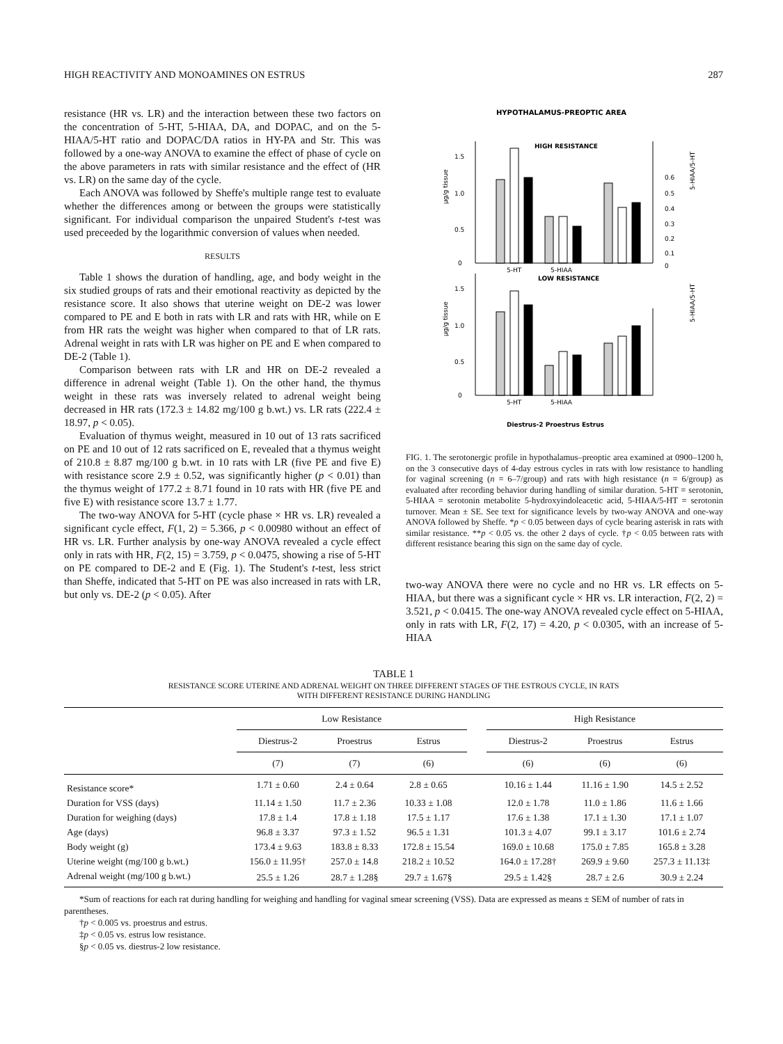HIGH REACTIVITY AND MONOAMINES ON ESTRUS 287
resistance (HR vs. LR) and the interaction between these two factors on the concentration of 5-HT, 5-HIAA, DA, and DOPAC, and on the 5-HIAA/5-HT ratio and DOPAC/DA ratios in HY-PA and Str. This was followed by a one-way ANOVA to examine the effect of phase of cycle on the above parameters in rats with similar resistance and the effect of (HR vs. LR) on the same day of the cycle.
Each ANOVA was followed by Sheffe's multiple range test to evaluate whether the differences among or between the groups were statistically significant. For individual comparison the unpaired Student's t-test was used preceeded by the logarithmic conversion of values when needed.
RESULTS
Table 1 shows the duration of handling, age, and body weight in the six studied groups of rats and their emotional reactivity as depicted by the resistance score. It also shows that uterine weight on DE-2 was lower compared to PE and E both in rats with LR and rats with HR, while on E from HR rats the weight was higher when compared to that of LR rats. Adrenal weight in rats with LR was higher on PE and E when compared to DE-2 (Table 1).
Comparison between rats with LR and HR on DE-2 revealed a difference in adrenal weight (Table 1). On the other hand, the thymus weight in these rats was inversely related to adrenal weight being decreased in HR rats (172.3 ± 14.82 mg/100 g b.wt.) vs. LR rats (222.4 ± 18.97, p < 0.05).
Evaluation of thymus weight, measured in 10 out of 13 rats sacrificed on PE and 10 out of 12 rats sacrificed on E, revealed that a thymus weight of 210.8 ± 8.87 mg/100 g b.wt. in 10 rats with LR (five PE and five E) with resistance score 2.9 ± 0.52, was significantly higher (p < 0.01) than the thymus weight of 177.2 ± 8.71 found in 10 rats with HR (five PE and five E) with resistance score 13.7 ± 1.77.
The two-way ANOVA for 5-HT (cycle phase × HR vs. LR) revealed a significant cycle effect, F(1, 2) = 5.366, p < 0.00980 without an effect of HR vs. LR. Further analysis by one-way ANOVA revealed a cycle effect only in rats with HR, F(2, 15) = 3.759, p < 0.0475, showing a rise of 5-HT on PE compared to DE-2 and E (Fig. 1). The Student's t-test, less strict than Sheffe, indicated that 5-HT on PE was also increased in rats with LR, but only vs. DE-2 (p < 0.05). After
HYPOTHALAMUS-PREOPTIC AREA
HIGH RESISTANCE
LOW RESISTANCE
1.5
1.0
0.5
0
1.5
1.0
0.5
0
0.6
0.5
0.4
0.3
0.2
0.1
0
5-HT
5-HIAA
5-HT
5-HIAA
µg/g tissue
µg/g tissue
5-HIAA/5-HT
5-HIAA/5-HT
Diestrus-2 Proestrus Estrus
FIG. 1. The serotonergic profile in hypothalamus–preoptic area examined at 0900–1200 h, on the 3 consecutive days of 4-day estrous cycles in rats with low resistance to handling for vaginal screening (n = 6–7/group) and rats with high resistance (n = 6/group) as evaluated after recording behavior during handling of similar duration. 5-HT = serotonin, 5-HIAA = serotonin metabolite 5-hydroxyindoleacetic acid, 5-HIAA/5-HT = serotonin turnover. Mean ± SE. See text for significance levels by two-way ANOVA and one-way ANOVA followed by Sheffe. *p < 0.05 between days of cycle bearing asterisk in rats with similar resistance. **p < 0.05 vs. the other 2 days of cycle. †p < 0.05 between rats with different resistance bearing this sign on the same day of cycle.
two-way ANOVA there were no cycle and no HR vs. LR effects on 5-HIAA, but there was a significant cycle × HR vs. LR interaction, F(2, 2) = 3.521, p < 0.0415. The one-way ANOVA revealed cycle effect on 5-HIAA, only in rats with LR, F(2, 17) = 4.20, p < 0.0305, with an increase of 5-HIAA
TABLE 1
RESISTANCE SCORE UTERINE AND ADRENAL WEIGHT ON THREE DIFFERENT STAGES OF THE ESTROUS CYCLE, IN RATS
WITH DIFFERENT RESISTANCE DURING HANDLING
| | Low Resistance | | | | High Resistance | | |
| --- | --- | --- | --- | --- | --- | --- | --- |
| | Diestrus-2 | Proestrus | Estrus | | Diestrus-2 | Proestrus | Estrus |
| | (7) | (7) | (6) | | (6) | (6) | (6) |
| Resistance score* | 1.71 ± 0.60 | 2.4 ± 0.64 | 2.8 ± 0.65 | | 10.16 ± 1.44 | 11.16 ± 1.90 | 14.5 ± 2.52 |
| Duration for VSS (days) | 11.14 ± 1.50 | 11.7 ± 2.36 | 10.33 ± 1.08 | | 12.0 ± 1.78 | 11.0 ± 1.86 | 11.6 ± 1.66 |
| Duration for weighing (days) | 17.8 ± 1.4 | 17.8 ± 1.18 | 17.5 ± 1.17 | | 17.6 ± 1.38 | 17.1 ± 1.30 | 17.1 ± 1.07 |
| Age (days) | 96.8 ± 3.37 | 97.3 ± 1.52 | 96.5 ± 1.31 | | 101.3 ± 4.07 | 99.1 ± 3.17 | 101.6 ± 2.74 |
| Body weight (g) | 173.4 ± 9.63 | 183.8 ± 8.33 | 172.8 ± 15.54 | | 169.0 ± 10.68 | 175.0 ± 7.85 | 165.8 ± 3.28 |
| Uterine weight (mg/100 g b.wt.) | 156.0 ± 11.95† | 257.0 ± 14.8 | 218.2 ± 10.52 | | 164.0 ± 17.28† | 269.9 ± 9.60 | 257.3 ± 11.13‡ |
| Adrenal weight (mg/100 g b.wt.) | 25.5 ± 1.26 | 28.7 ± 1.28§ | 29.7 ± 1.67§ | | 29.5 ± 1.42§ | 28.7 ± 2.6 | 30.9 ± 2.24 |
*Sum of reactions for each rat during handling for weighing and handling for vaginal smear screening (VSS). Data are expressed as means ± SEM of number of rats in parentheses.
†p < 0.005 vs. proestrus and estrus.
‡p < 0.05 vs. estrus low resistance.
§p < 0.05 vs. diestrus-2 low resistance.